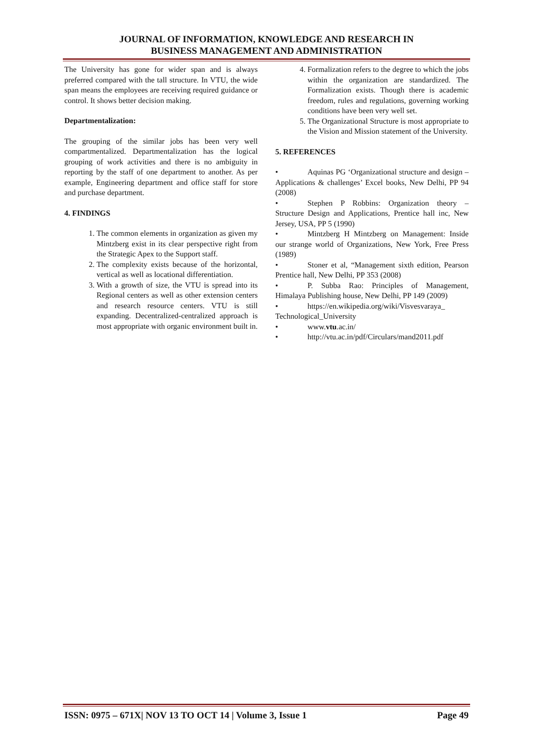JOURNAL OF INFORMATION, KNOWLEDGE AND RESEARCH IN
BUSINESS MANAGEMENT AND ADMINISTRATION
The University has gone for wider span and is always preferred compared with the tall structure. In VTU, the wide span means the employees are receiving required guidance or control. It shows better decision making.
Departmentalization:
The grouping of the similar jobs has been very well compartmentalized. Departmentalization has the logical grouping of work activities and there is no ambiguity in reporting by the staff of one department to another. As per example, Engineering department and office staff for store and purchase department.
4. FINDINGS
1. The common elements in organization as given my Mintzberg exist in its clear perspective right from the Strategic Apex to the Support staff.
2. The complexity exists because of the horizontal, vertical as well as locational differentiation.
3. With a growth of size, the VTU is spread into its Regional centers as well as other extension centers and research resource centers. VTU is still expanding. Decentralized-centralized approach is most appropriate with organic environment built in.
4. Formalization refers to the degree to which the jobs within the organization are standardized. The Formalization exists. Though there is academic freedom, rules and regulations, governing working conditions have been very well set.
5. The Organizational Structure is most appropriate to the Vision and Mission statement of the University.
5. REFERENCES
• Aquinas PG ‘Organizational structure and design – Applications & challenges’ Excel books, New Delhi, PP 94 (2008)
• Stephen P Robbins: Organization theory – Structure Design and Applications, Prentice hall inc, New Jersey, USA, PP 5 (1990)
• Mintzberg H Mintzberg on Management: Inside our strange world of Organizations, New York, Free Press (1989)
• Stoner et al, “Management sixth edition, Pearson Prentice hall, New Delhi, PP 353 (2008)
• P. Subba Rao: Principles of Management, Himalaya Publishing house, New Delhi, PP 149 (2009)
• https://en.wikipedia.org/wiki/Visvesvaraya_ Technological_University
• www.vtu.ac.in/
• http://vtu.ac.in/pdf/Circulars/mand2011.pdf
ISSN: 0975 – 671X| NOV 13 TO OCT 14 | Volume 3, Issue 1 Page 49